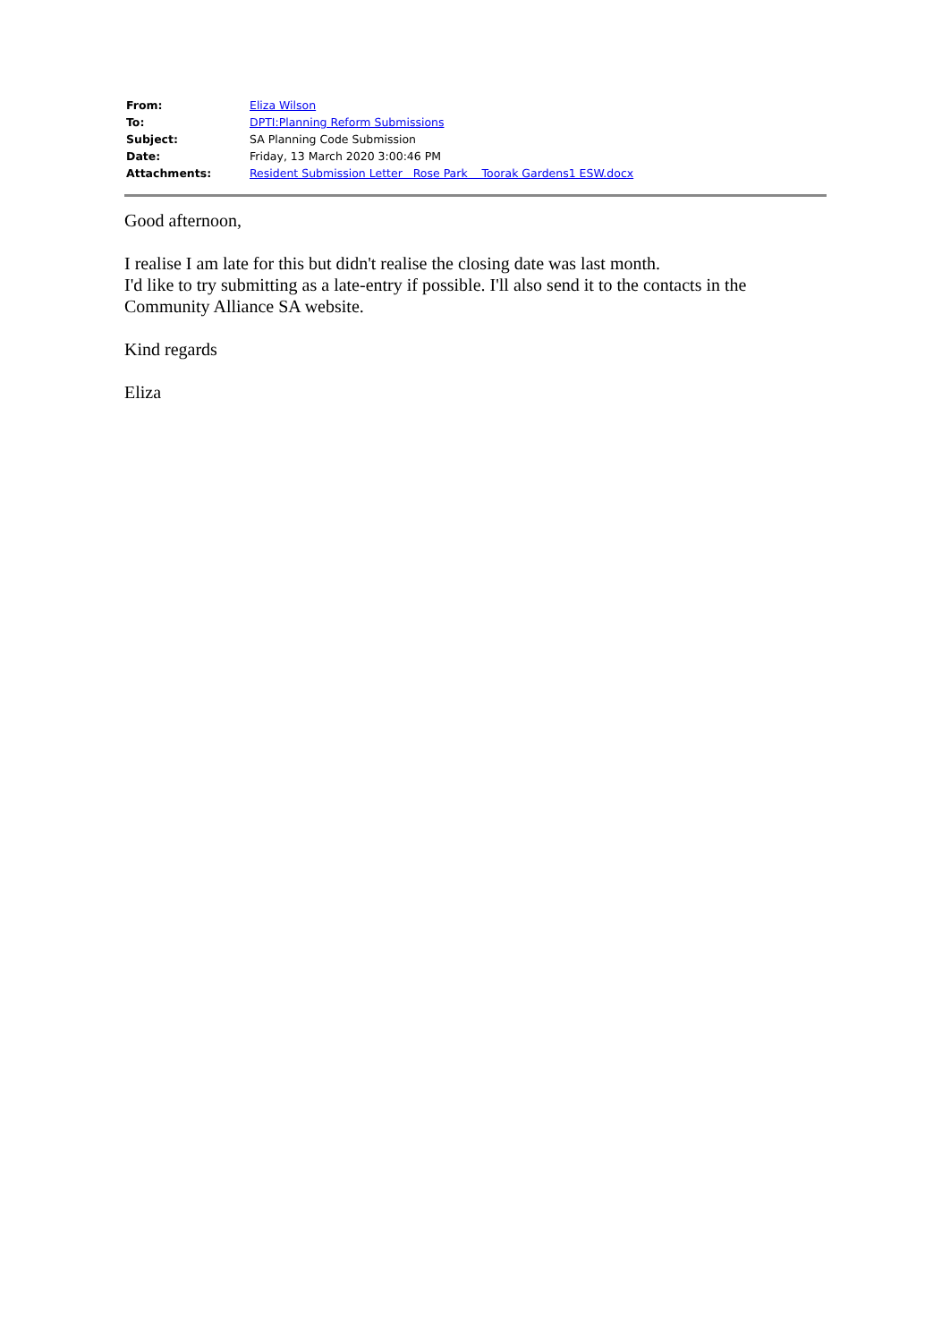| From: | Eliza Wilson |
| To: | DPTI:Planning Reform Submissions |
| Subject: | SA Planning Code Submission |
| Date: | Friday, 13 March 2020 3:00:46 PM |
| Attachments: | Resident Submission Letter Rose Park Toorak Gardens1 ESW.docx |
Good afternoon,
I realise I am late for this but didn't realise the closing date was last month.
I'd like to try submitting as a late-entry if possible. I'll also send it to the contacts in the Community Alliance SA website.
Kind regards
Eliza